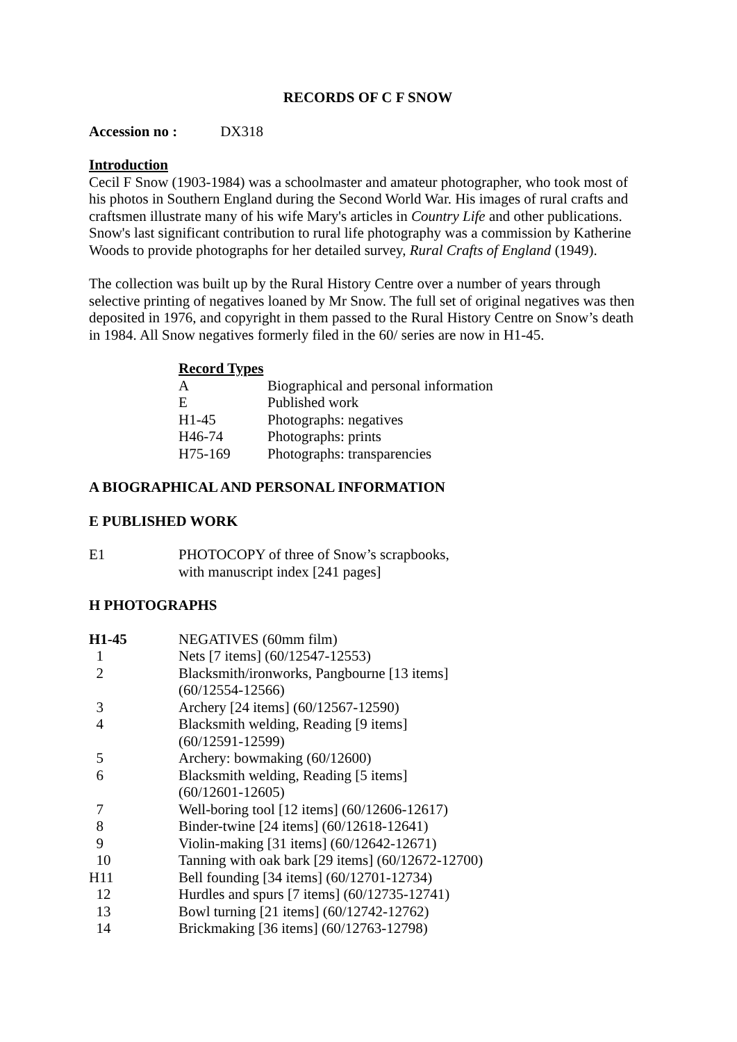RECORDS OF C F SNOW
Accession no : DX318
Introduction
Cecil F Snow (1903-1984) was a schoolmaster and amateur photographer, who took most of his photos in Southern England during the Second World War. His images of rural crafts and craftsmen illustrate many of his wife Mary's articles in Country Life and other publications. Snow's last significant contribution to rural life photography was a commission by Katherine Woods to provide photographs for her detailed survey, Rural Crafts of England (1949).
The collection was built up by the Rural History Centre over a number of years through selective printing of negatives loaned by Mr Snow. The full set of original negatives was then deposited in 1976, and copyright in them passed to the Rural History Centre on Snow’s death in 1984. All Snow negatives formerly filed in the 60/ series are now in H1-45.
Record Types
| A | Biographical and personal information |
| E | Published work |
| H1-45 | Photographs: negatives |
| H46-74 | Photographs: prints |
| H75-169 | Photographs: transparencies |
A BIOGRAPHICAL AND PERSONAL INFORMATION
E PUBLISHED WORK
| E1 | PHOTOCOPY of three of Snow’s scrapbooks, with manuscript index [241 pages] |
H PHOTOGRAPHS
| H1-45 | NEGATIVES (60mm film) |
| 1 | Nets [7 items] (60/12547-12553) |
| 2 | Blacksmith/ironworks, Pangbourne [13 items] (60/12554-12566) |
| 3 | Archery [24 items] (60/12567-12590) |
| 4 | Blacksmith welding, Reading [9 items] (60/12591-12599) |
| 5 | Archery: bowmaking (60/12600) |
| 6 | Blacksmith welding, Reading [5 items] (60/12601-12605) |
| 7 | Well-boring tool [12 items] (60/12606-12617) |
| 8 | Binder-twine [24 items] (60/12618-12641) |
| 9 | Violin-making [31 items] (60/12642-12671) |
| 10 | Tanning with oak bark [29 items] (60/12672-12700) |
| H11 | Bell founding [34 items] (60/12701-12734) |
| 12 | Hurdles and spurs [7 items] (60/12735-12741) |
| 13 | Bowl turning [21 items] (60/12742-12762) |
| 14 | Brickmaking [36 items] (60/12763-12798) |